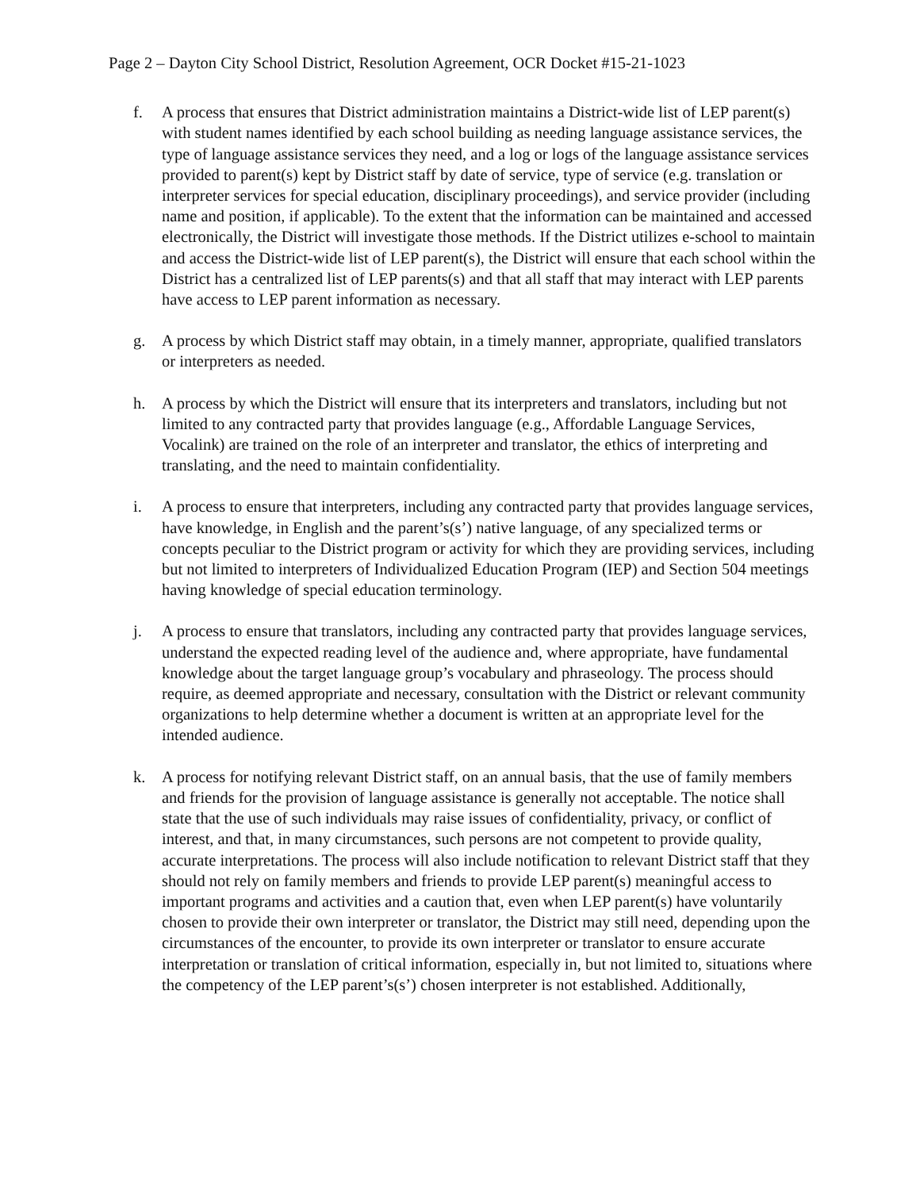Page 2 – Dayton City School District, Resolution Agreement, OCR Docket #15-21-1023
f. A process that ensures that District administration maintains a District-wide list of LEP parent(s) with student names identified by each school building as needing language assistance services, the type of language assistance services they need, and a log or logs of the language assistance services provided to parent(s) kept by District staff by date of service, type of service (e.g. translation or interpreter services for special education, disciplinary proceedings), and service provider (including name and position, if applicable). To the extent that the information can be maintained and accessed electronically, the District will investigate those methods. If the District utilizes e-school to maintain and access the District-wide list of LEP parent(s), the District will ensure that each school within the District has a centralized list of LEP parents(s) and that all staff that may interact with LEP parents have access to LEP parent information as necessary.
g. A process by which District staff may obtain, in a timely manner, appropriate, qualified translators or interpreters as needed.
h. A process by which the District will ensure that its interpreters and translators, including but not limited to any contracted party that provides language (e.g., Affordable Language Services, Vocalink) are trained on the role of an interpreter and translator, the ethics of interpreting and translating, and the need to maintain confidentiality.
i. A process to ensure that interpreters, including any contracted party that provides language services, have knowledge, in English and the parent’s(s’) native language, of any specialized terms or concepts peculiar to the District program or activity for which they are providing services, including but not limited to interpreters of Individualized Education Program (IEP) and Section 504 meetings having knowledge of special education terminology.
j. A process to ensure that translators, including any contracted party that provides language services, understand the expected reading level of the audience and, where appropriate, have fundamental knowledge about the target language group’s vocabulary and phraseology. The process should require, as deemed appropriate and necessary, consultation with the District or relevant community organizations to help determine whether a document is written at an appropriate level for the intended audience.
k. A process for notifying relevant District staff, on an annual basis, that the use of family members and friends for the provision of language assistance is generally not acceptable. The notice shall state that the use of such individuals may raise issues of confidentiality, privacy, or conflict of interest, and that, in many circumstances, such persons are not competent to provide quality, accurate interpretations. The process will also include notification to relevant District staff that they should not rely on family members and friends to provide LEP parent(s) meaningful access to important programs and activities and a caution that, even when LEP parent(s) have voluntarily chosen to provide their own interpreter or translator, the District may still need, depending upon the circumstances of the encounter, to provide its own interpreter or translator to ensure accurate interpretation or translation of critical information, especially in, but not limited to, situations where the competency of the LEP parent’s(s’) chosen interpreter is not established. Additionally,